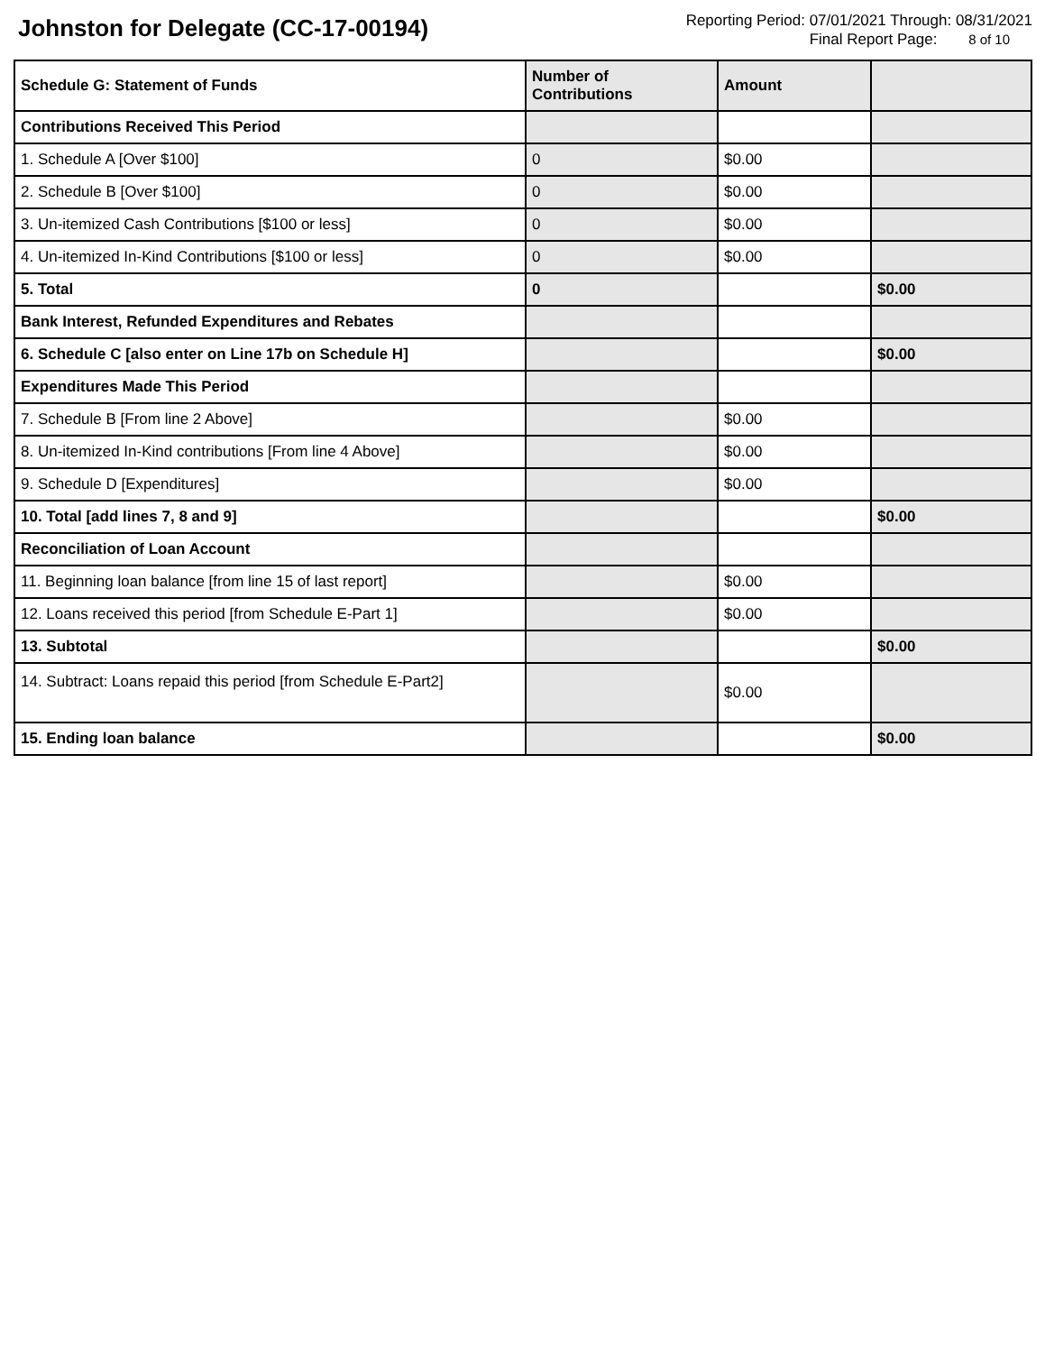Johnston for Delegate (CC-17-00194)
Reporting Period: 07/01/2021 Through: 08/31/2021
Final Report Page: 8 of 10
| Schedule G: Statement of Funds | Number of Contributions | Amount | |
| --- | --- | --- | --- |
| Contributions Received This Period | | | |
| 1. Schedule A [Over $100] | 0 | $0.00 | |
| 2. Schedule B [Over $100] | 0 | $0.00 | |
| 3. Un-itemized Cash Contributions [$100 or less] | 0 | $0.00 | |
| 4. Un-itemized In-Kind Contributions [$100 or less] | 0 | $0.00 | |
| 5. Total | 0 | | $0.00 |
| Bank Interest, Refunded Expenditures and Rebates | | | |
| 6. Schedule C [also enter on Line 17b on Schedule H] | | | $0.00 |
| Expenditures Made This Period | | | |
| 7. Schedule B [From line 2 Above] | | $0.00 | |
| 8. Un-itemized In-Kind contributions [From line 4 Above] | | $0.00 | |
| 9. Schedule D [Expenditures] | | $0.00 | |
| 10. Total [add lines 7, 8 and 9] | | | $0.00 |
| Reconciliation of Loan Account | | | |
| 11. Beginning loan balance [from line 15 of last report] | | $0.00 | |
| 12. Loans received this period [from Schedule E-Part 1] | | $0.00 | |
| 13. Subtotal | | | $0.00 |
| 14. Subtract: Loans repaid this period [from Schedule E-Part2] | | $0.00 | |
| 15. Ending loan balance | | | $0.00 |